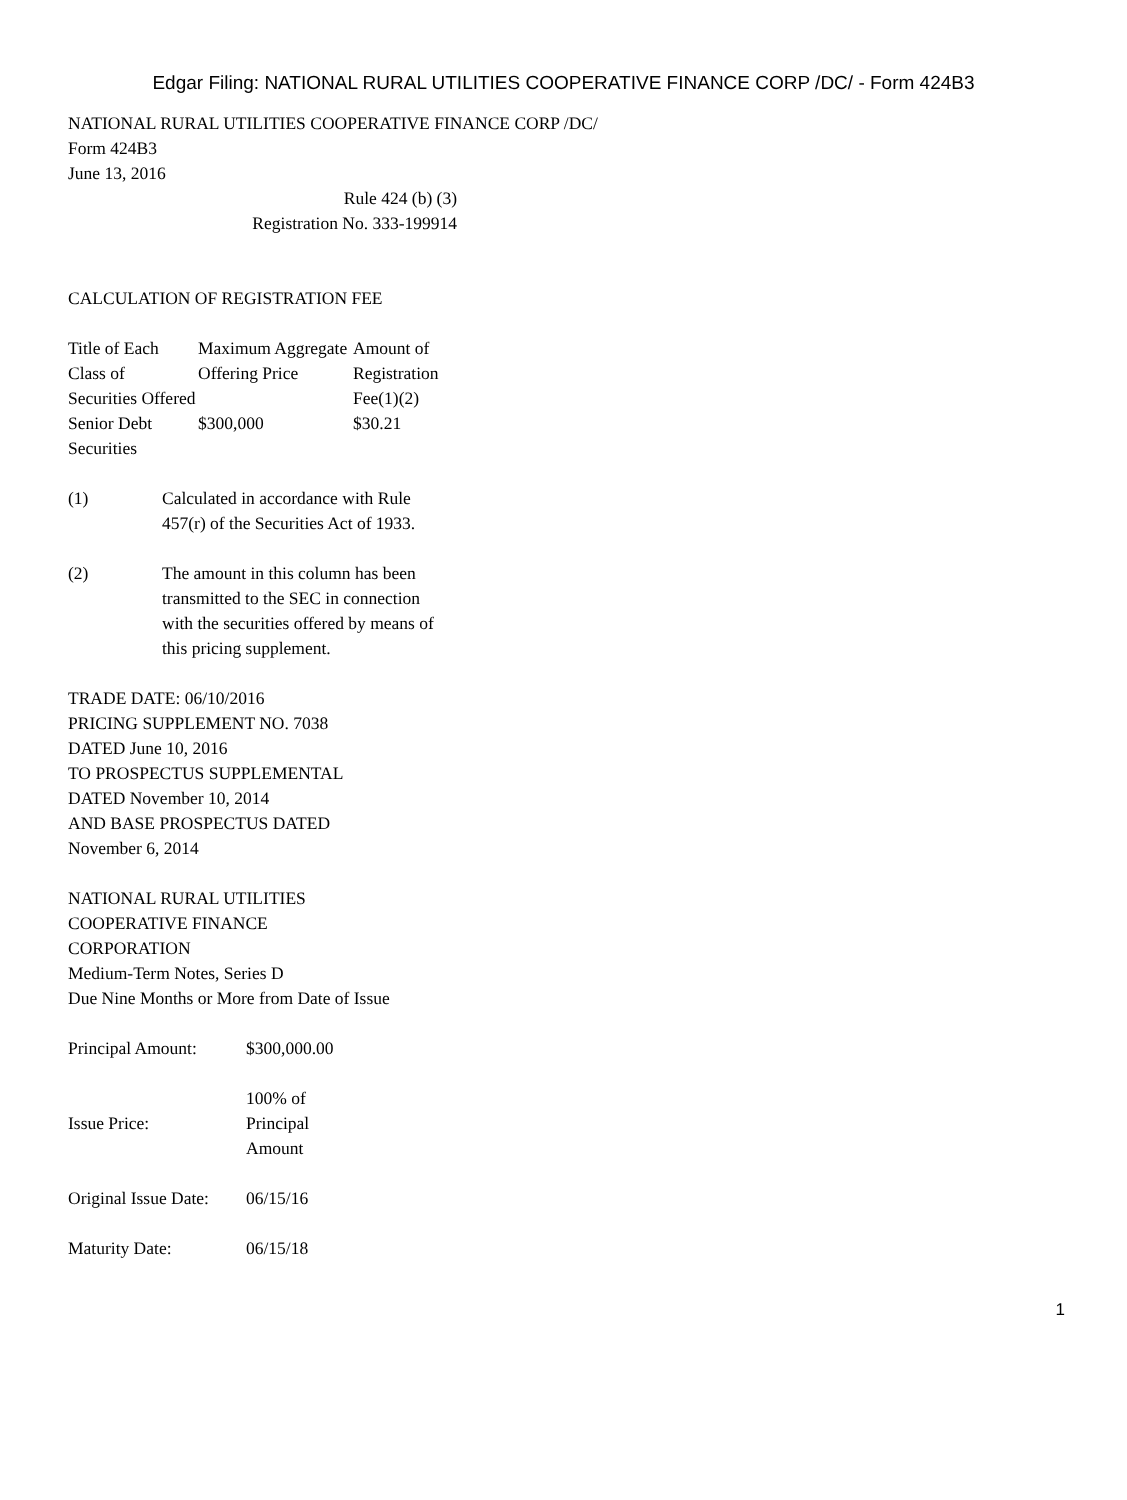Edgar Filing: NATIONAL RURAL UTILITIES COOPERATIVE FINANCE CORP /DC/ - Form 424B3
NATIONAL RURAL UTILITIES COOPERATIVE FINANCE CORP /DC/
Form 424B3
June 13, 2016
Rule 424 (b) (3)
Registration No. 333-199914
CALCULATION OF REGISTRATION FEE
| Title of Each Class of Securities Offered | Maximum Aggregate Offering Price | Amount of Registration Fee(1)(2) |
| --- | --- | --- |
| Senior Debt Securities | $300,000 | $30.21 |
| (1) | Calculated in accordance with Rule 457(r) of the Securities Act of 1933. |
| (2) | The amount in this column has been transmitted to the SEC in connection with the securities offered by means of this pricing supplement. |
TRADE DATE: 06/10/2016
PRICING SUPPLEMENT NO. 7038
DATED June 10, 2016
TO PROSPECTUS SUPPLEMENTAL
DATED November 10, 2014
AND BASE PROSPECTUS DATED
November 6, 2014
NATIONAL RURAL UTILITIES
COOPERATIVE FINANCE
CORPORATION
Medium-Term Notes, Series D
Due Nine Months or More from Date of Issue
| Principal Amount: | $300,000.00 |
| Issue Price: | 100% of Principal Amount |
| Original Issue Date: | 06/15/16 |
| Maturity Date: | 06/15/18 |
1